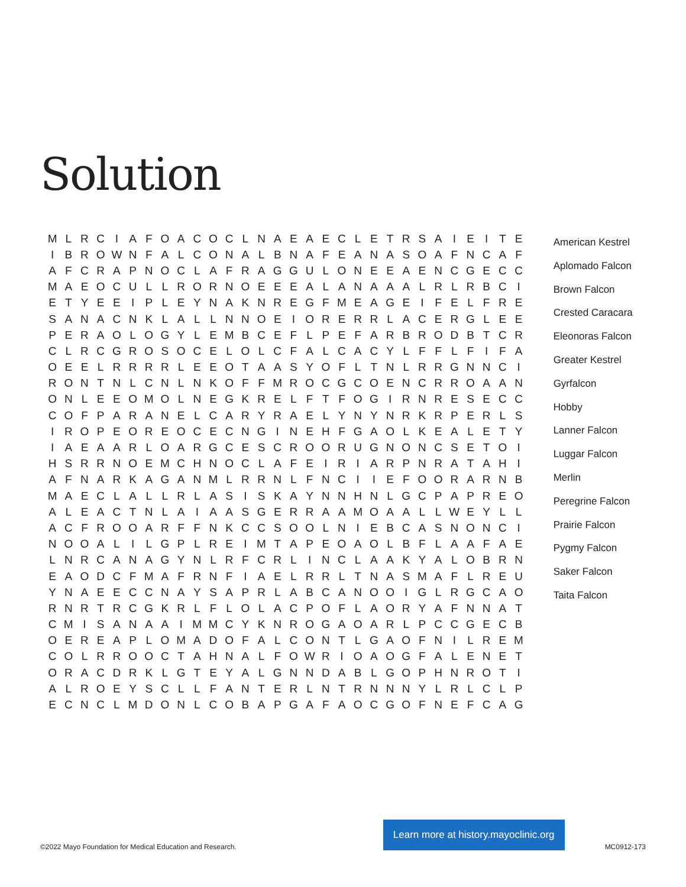Solution
| M | L | R | C | I | A | F | O | A | C | O | C | L | N | A | E | A | E | C | L | E | T | R | S | A | I | E | I | T | E |
| I | B | R | O | W | N | F | A | L | C | O | N | A | L | B | N | A | F | E | A | N | A | S | O | A | F | N | C | A | F |
| A | F | C | R | A | P | N | O | C | L | A | F | R | A | G | G | U | L | O | N | E | E | A | E | N | C | G | E | C | C |
| M | A | E | O | C | U | L | L | R | O | R | N | O | E | E | E | A | L | A | N | A | A | A | L | R | L | R | B | C | I |
| E | T | Y | E | E | I | P | L | E | Y | N | A | K | N | R | E | G | F | M | E | A | G | E | I | F | E | L | F | R | E |
| S | A | N | A | C | N | K | L | A | L | L | N | N | O | E | I | O | R | E | R | R | L | A | C | E | R | G | L | E | E |
| P | E | R | A | O | L | O | G | Y | L | E | M | B | C | E | F | L | P | E | F | A | R | B | R | O | D | B | T | C | R |
| C | L | R | C | G | R | O | S | O | C | E | L | O | L | C | F | A | L | C | A | C | Y | L | F | F | L | F | I | F | A |
| O | E | E | L | R | R | R | R | L | E | E | O | T | A | A | S | Y | O | F | L | T | N | L | R | R | G | N | N | C | I |
| R | O | N | T | N | L | C | N | L | N | K | O | F | F | M | R | O | C | G | C | O | E | N | C | R | R | O | A | A | N |
| O | N | L | E | E | O | M | O | L | N | E | G | K | R | E | L | F | T | F | O | G | I | R | N | R | E | S | E | C | C |
| C | O | F | P | A | R | A | N | E | L | C | A | R | Y | R | A | E | L | Y | N | Y | N | R | K | R | P | E | R | L | S |
| I | R | O | P | E | O | R | E | O | C | E | C | N | G | I | N | E | H | F | G | A | O | L | K | E | A | L | E | T | Y |
| I | A | E | A | A | R | L | O | A | R | G | C | E | S | C | R | O | O | R | U | G | N | O | N | C | S | E | T | O | I |
| H | S | R | R | N | O | E | M | C | H | N | O | C | L | A | F | E | I | R | I | A | R | P | N | R | A | T | A | H | I |
| A | F | N | A | R | K | A | G | A | N | M | L | R | R | N | L | F | N | C | I | I | E | F | O | O | R | A | R | N | B |
| M | A | E | C | L | A | L | L | R | L | A | S | I | S | K | A | Y | N | N | H | N | L | G | C | P | A | P | R | E | O |
| A | L | E | A | C | T | N | L | A | I | A | A | S | G | E | R | R | A | A | M | O | A | A | L | L | W | E | Y | L | L |
| A | C | F | R | O | O | A | R | F | F | N | K | C | C | S | O | O | L | N | I | E | B | C | A | S | N | O | N | C | I |
| N | O | O | A | L | I | L | G | P | L | R | E | I | M | T | A | P | E | O | A | O | L | B | F | L | A | A | F | A | E |
| L | N | R | C | A | N | A | G | Y | N | L | R | F | C | R | L | I | N | C | L | A | A | K | Y | A | L | O | B | R | N |
| E | A | O | D | C | F | M | A | F | R | N | F | I | A | E | L | R | R | L | T | N | A | S | M | A | F | L | R | E | U |
| Y | N | A | E | E | C | C | N | A | Y | S | A | P | R | L | A | B | C | A | N | O | O | I | G | L | R | G | C | A | O |
| R | N | R | T | R | C | G | K | R | L | F | L | O | L | A | C | P | O | F | L | A | O | R | Y | A | F | N | N | A | T |
| C | M | I | S | A | N | A | A | I | M | M | C | Y | K | N | R | O | G | A | O | A | R | L | P | C | C | G | E | C | B |
| O | E | R | E | A | P | L | O | M | A | D | O | F | A | L | C | O | N | T | L | G | A | O | F | N | I | L | R | E | M |
| C | O | L | R | R | O | O | C | T | A | H | N | A | L | F | O | W | R | I | O | A | O | G | F | A | L | E | N | E | T |
| O | R | A | C | D | R | K | L | G | T | E | Y | A | L | G | N | N | D | A | B | L | G | O | P | H | N | R | O | T | I |
| A | L | R | O | E | Y | S | C | L | L | F | A | N | T | E | R | L | N | T | R | N | N | N | Y | L | R | L | C | L | P |
| E | C | N | C | L | M | D | O | N | L | C | O | B | A | P | G | A | F | A | O | C | G | O | F | N | E | F | C | A | G |
American Kestrel
Aplomado Falcon
Brown Falcon
Crested Caracara
Eleonoras Falcon
Greater Kestrel
Gyrfalcon
Hobby
Lanner Falcon
Luggar Falcon
Merlin
Peregrine Falcon
Prairie Falcon
Pygmy Falcon
Saker Falcon
Taita Falcon
©2022 Mayo Foundation for Medical Education and Research. Learn more at history.mayoclinic.org MC0912-173